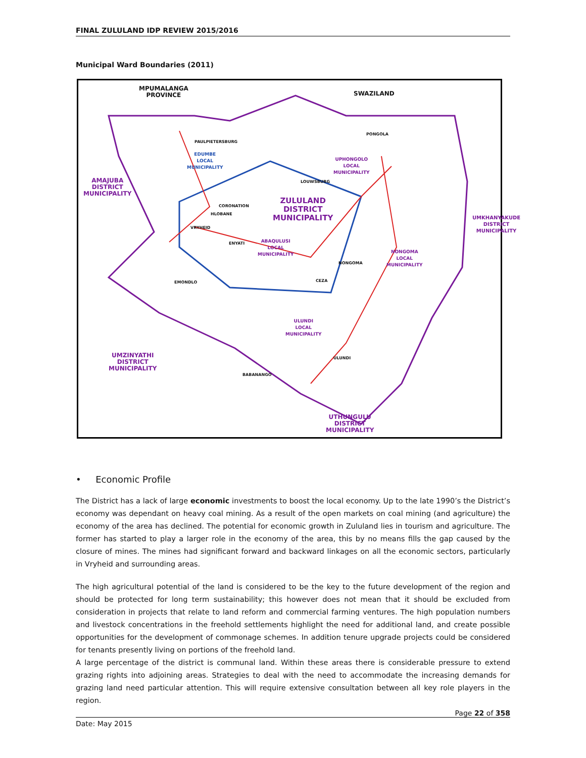FINAL ZULULAND IDP REVIEW 2015/2016
Municipal Ward Boundaries (2011)
MPUMALANGA
PROVINCE
SWAZILAND
AMAJUBA
DISTRICT
MUNICIPALITY
EDUMBE
LOCAL
MUNICIPALITY
UPHONGOLO
LOCAL
MUNICIPALITY
ZULULAND
DISTRICT
MUNICIPALITY
ABAQULUSI
LOCAL
MUNICIPALITY
NONGOMA
LOCAL
MUNICIPALITY
ULUNDI
LOCAL
MUNICIPALITY
UMZINYATHI
DISTRICT
MUNICIPALITY
UTHUNGULU
DISTRICT
MUNICIPALITY
UMKHANYAKUDE DISTRICT MUNICIPALITY
PAULPIETERSBURG
LOUWSBURG
CORONATION
HLOBANE
VRYHEID
ENYATI
NONGOMA
EMONDLO CEZA
ULUNDI
BABANANGO
PONGOLA
• Economic Profile
The District has a lack of large economic investments to boost the local economy. Up to the late 1990’s the District’s economy was dependant on heavy coal mining. As a result of the open markets on coal mining (and agriculture) the economy of the area has declined. The potential for economic growth in Zululand lies in tourism and agriculture. The former has started to play a larger role in the economy of the area, this by no means fills the gap caused by the closure of mines. The mines had significant forward and backward linkages on all the economic sectors, particularly in Vryheid and surrounding areas.
The high agricultural potential of the land is considered to be the key to the future development of the region and should be protected for long term sustainability; this however does not mean that it should be excluded from consideration in projects that relate to land reform and commercial farming ventures. The high population numbers and livestock concentrations in the freehold settlements highlight the need for additional land, and create possible opportunities for the development of commonage schemes. In addition tenure upgrade projects could be considered for tenants presently living on portions of the freehold land.
A large percentage of the district is communal land. Within these areas there is considerable pressure to extend grazing rights into adjoining areas. Strategies to deal with the need to accommodate the increasing demands for grazing land need particular attention. This will require extensive consultation between all key role players in the region.
Page 22 of 358
Date: May 2015